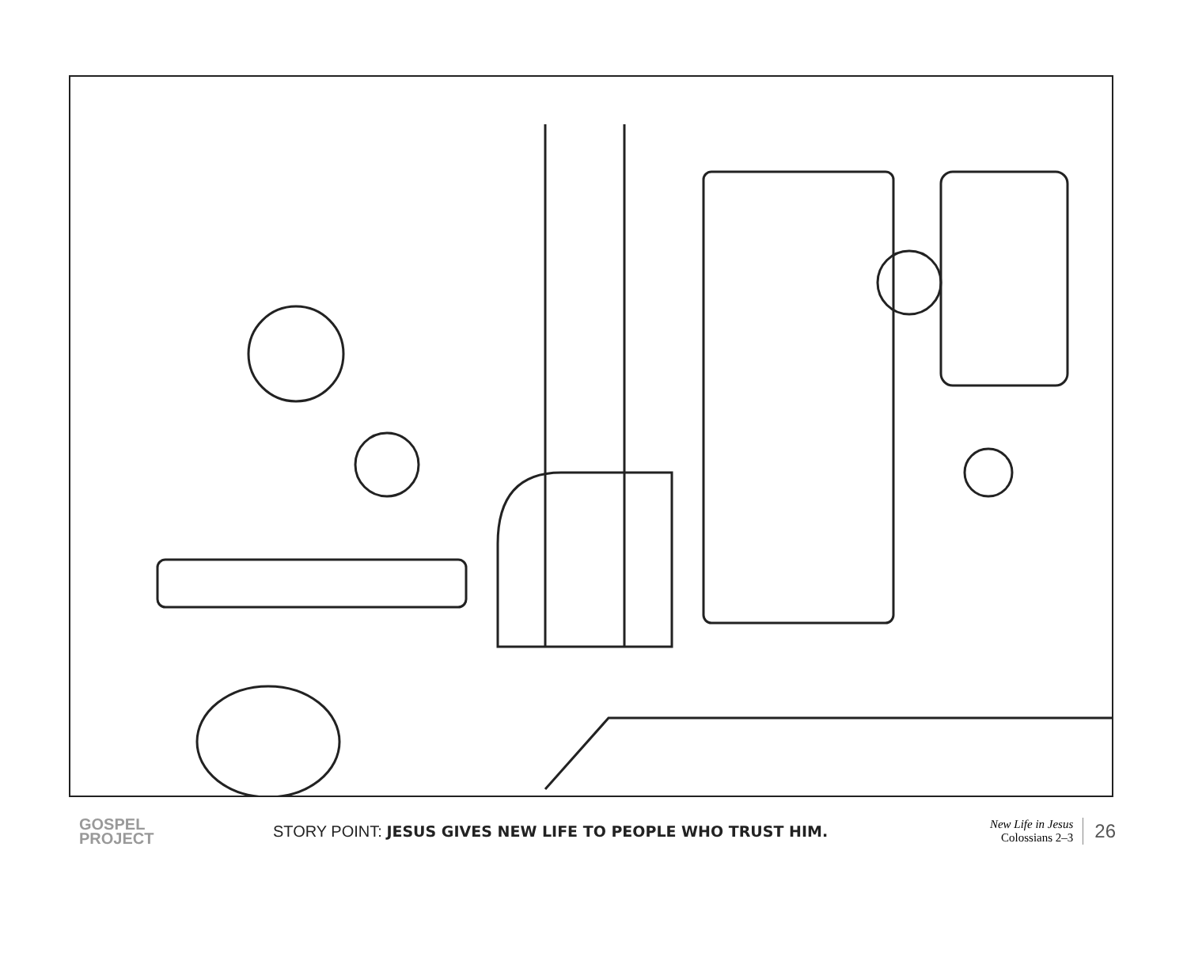GOSPEL
PROJECT
STORY POINT: JESUS GIVES NEW LIFE TO PEOPLE WHO TRUST HIM.
New Life in Jesus
Colossians 2–3
26